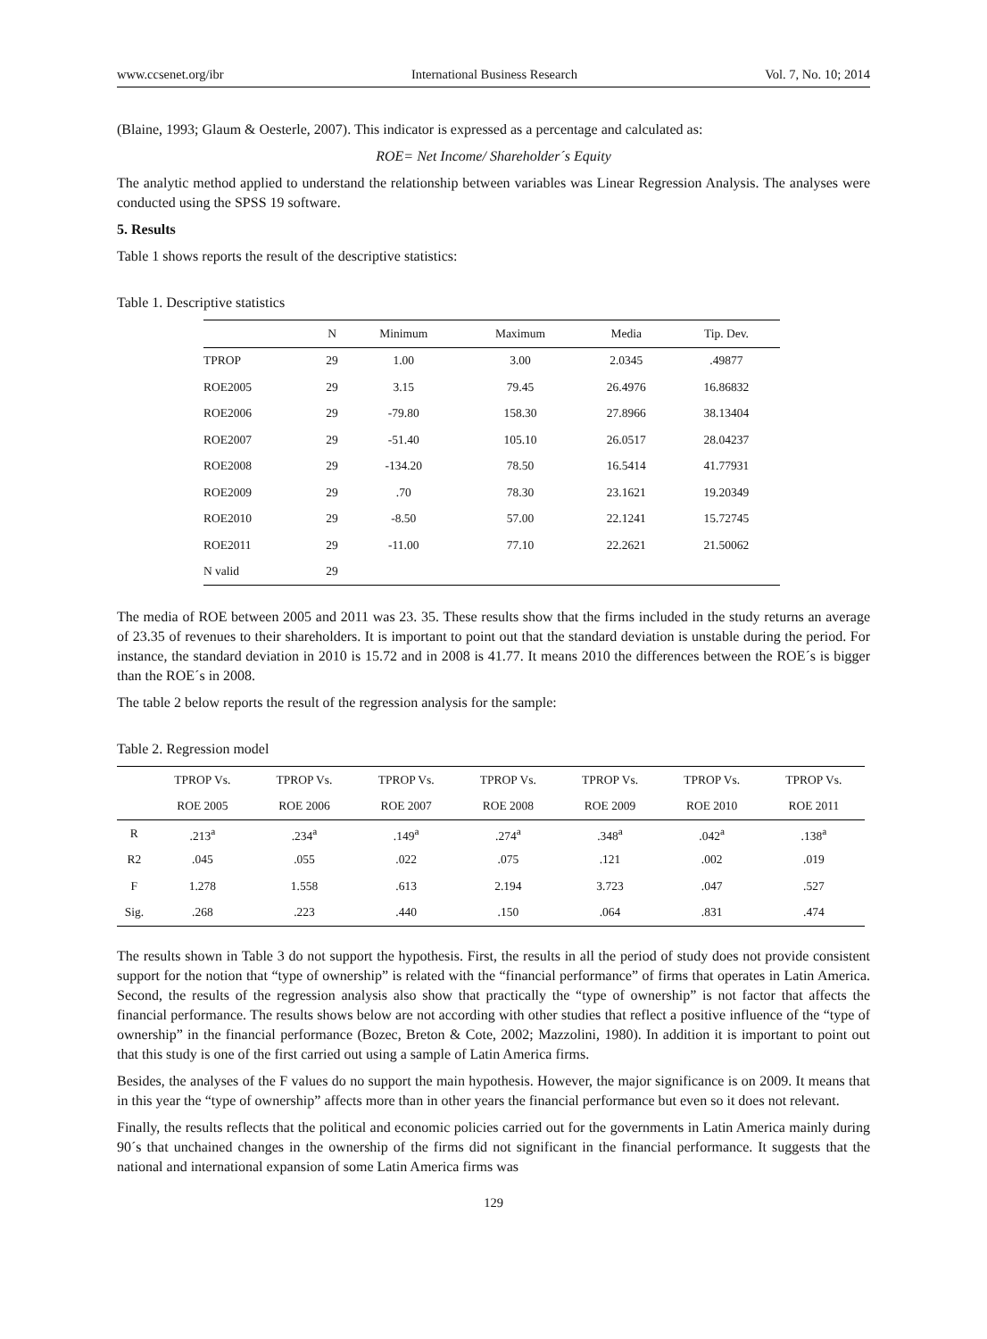www.ccsenet.org/ibr International Business Research Vol. 7, No. 10; 2014
(Blaine, 1993; Glaum & Oesterle, 2007). This indicator is expressed as a percentage and calculated as:
ROE= Net Income/ Shareholder´s Equity
The analytic method applied to understand the relationship between variables was Linear Regression Analysis. The analyses were conducted using the SPSS 19 software.
5. Results
Table 1 shows reports the result of the descriptive statistics:
Table 1. Descriptive statistics
| | N | Minimum | Maximum | Media | Tip. Dev. |
| --- | --- | --- | --- | --- | --- |
| TPROP | 29 | 1.00 | 3.00 | 2.0345 | .49877 |
| ROE2005 | 29 | 3.15 | 79.45 | 26.4976 | 16.86832 |
| ROE2006 | 29 | -79.80 | 158.30 | 27.8966 | 38.13404 |
| ROE2007 | 29 | -51.40 | 105.10 | 26.0517 | 28.04237 |
| ROE2008 | 29 | -134.20 | 78.50 | 16.5414 | 41.77931 |
| ROE2009 | 29 | .70 | 78.30 | 23.1621 | 19.20349 |
| ROE2010 | 29 | -8.50 | 57.00 | 22.1241 | 15.72745 |
| ROE2011 | 29 | -11.00 | 77.10 | 22.2621 | 21.50062 |
| N valid | 29 | | | | |
The media of ROE between 2005 and 2011 was 23. 35. These results show that the firms included in the study returns an average of 23.35 of revenues to their shareholders. It is important to point out that the standard deviation is unstable during the period. For instance, the standard deviation in 2010 is 15.72 and in 2008 is 41.77. It means 2010 the differences between the ROE´s is bigger than the ROE´s in 2008.
The table 2 below reports the result of the regression analysis for the sample:
Table 2. Regression model
| | TPROP Vs. | TPROP Vs. | TPROP Vs. | TPROP Vs. | TPROP Vs. | TPROP Vs. | TPROP Vs. |
| --- | --- | --- | --- | --- | --- | --- | --- |
| | ROE 2005 | ROE 2006 | ROE 2007 | ROE 2008 | ROE 2009 | ROE 2010 | ROE 2011 |
| R | .213<sup>a</sup> | .234<sup>a</sup> | .149<sup>a</sup> | .274<sup>a</sup> | .348<sup>a</sup> | .042<sup>a</sup> | .138<sup>a</sup> |
| R2 | .045 | .055 | .022 | .075 | .121 | .002 | .019 |
| F | 1.278 | 1.558 | .613 | 2.194 | 3.723 | .047 | .527 |
| Sig. | .268 | .223 | .440 | .150 | .064 | .831 | .474 |
The results shown in Table 3 do not support the hypothesis. First, the results in all the period of study does not provide consistent support for the notion that “type of ownership” is related with the “financial performance” of firms that operates in Latin America. Second, the results of the regression analysis also show that practically the “type of ownership” is not factor that affects the financial performance. The results shows below are not according with other studies that reflect a positive influence of the “type of ownership” in the financial performance (Bozec, Breton & Cote, 2002; Mazzolini, 1980). In addition it is important to point out that this study is one of the first carried out using a sample of Latin America firms.
Besides, the analyses of the F values do no support the main hypothesis. However, the major significance is on 2009. It means that in this year the “type of ownership” affects more than in other years the financial performance but even so it does not relevant.
Finally, the results reflects that the political and economic policies carried out for the governments in Latin America mainly during 90´s that unchained changes in the ownership of the firms did not significant in the financial performance. It suggests that the national and international expansion of some Latin America firms was
129